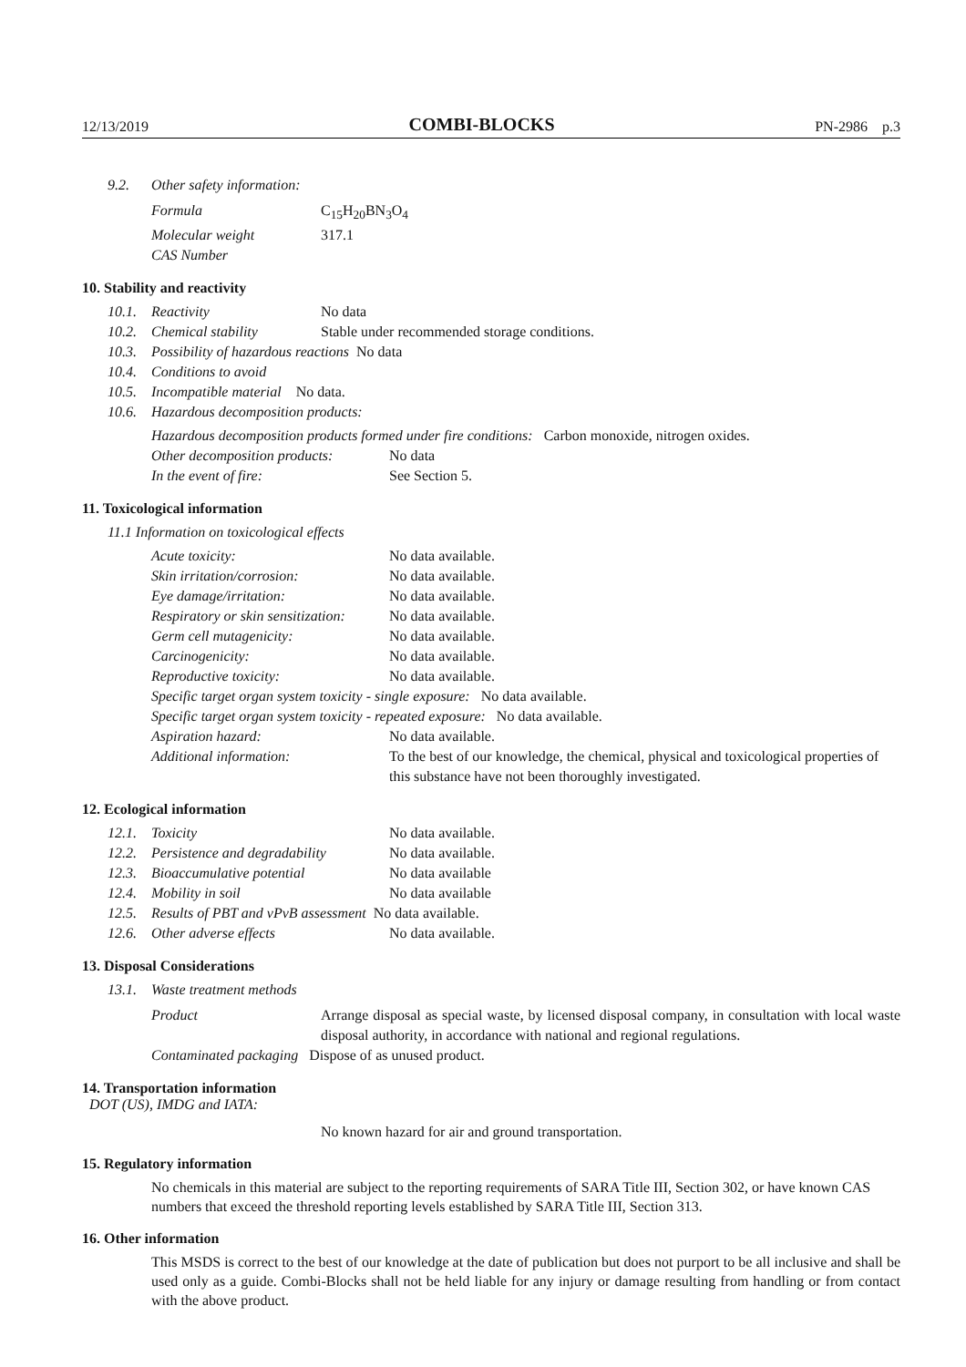12/13/2019 COMBI-BLOCKS PN-2986 p.3
9.2. Other safety information:
Formula C<sub>15</sub>H<sub>20</sub>BN<sub>3</sub>O<sub>4</sub>
Molecular weight 317.1
CAS Number
10. Stability and reactivity
10.1. Reactivity No data
10.2. Chemical stability Stable under recommended storage conditions.
10.3. Possibility of hazardous reactions No data
10.4. Conditions to avoid
10.5. Incompatible material No data.
10.6. Hazardous decomposition products:
Hazardous decomposition products formed under fire conditions: Carbon monoxide, nitrogen oxides.
Other decomposition products: No data
In the event of fire: See Section 5.
11. Toxicological information
11.1 Information on toxicological effects
Acute toxicity: No data available.
Skin irritation/corrosion: No data available.
Eye damage/irritation: No data available.
Respiratory or skin sensitization: No data available.
Germ cell mutagenicity: No data available.
Carcinogenicity: No data available.
Reproductive toxicity: No data available.
Specific target organ system toxicity - single exposure: No data available.
Specific target organ system toxicity - repeated exposure: No data available.
Aspiration hazard: No data available.
Additional information: To the best of our knowledge, the chemical, physical and toxicological properties of this substance have not been thoroughly investigated.
12. Ecological information
12.1. Toxicity No data available.
12.2. Persistence and degradability No data available.
12.3. Bioaccumulative potential No data available
12.4. Mobility in soil No data available
12.5. Results of PBT and vPvB assessment No data available.
12.6. Other adverse effects No data available.
13. Disposal Considerations
13.1. Waste treatment methods
Product Arrange disposal as special waste, by licensed disposal company, in consultation with local waste disposal authority, in accordance with national and regional regulations.
Contaminated packaging Dispose of as unused product.
14. Transportation information
DOT (US), IMDG and IATA:
No known hazard for air and ground transportation.
15. Regulatory information
No chemicals in this material are subject to the reporting requirements of SARA Title III, Section 302, or have known CAS numbers that exceed the threshold reporting levels established by SARA Title III, Section 313.
16. Other information
This MSDS is correct to the best of our knowledge at the date of publication but does not purport to be all inclusive and shall be used only as a guide. Combi-Blocks shall not be held liable for any injury or damage resulting from handling or from contact with the above product.